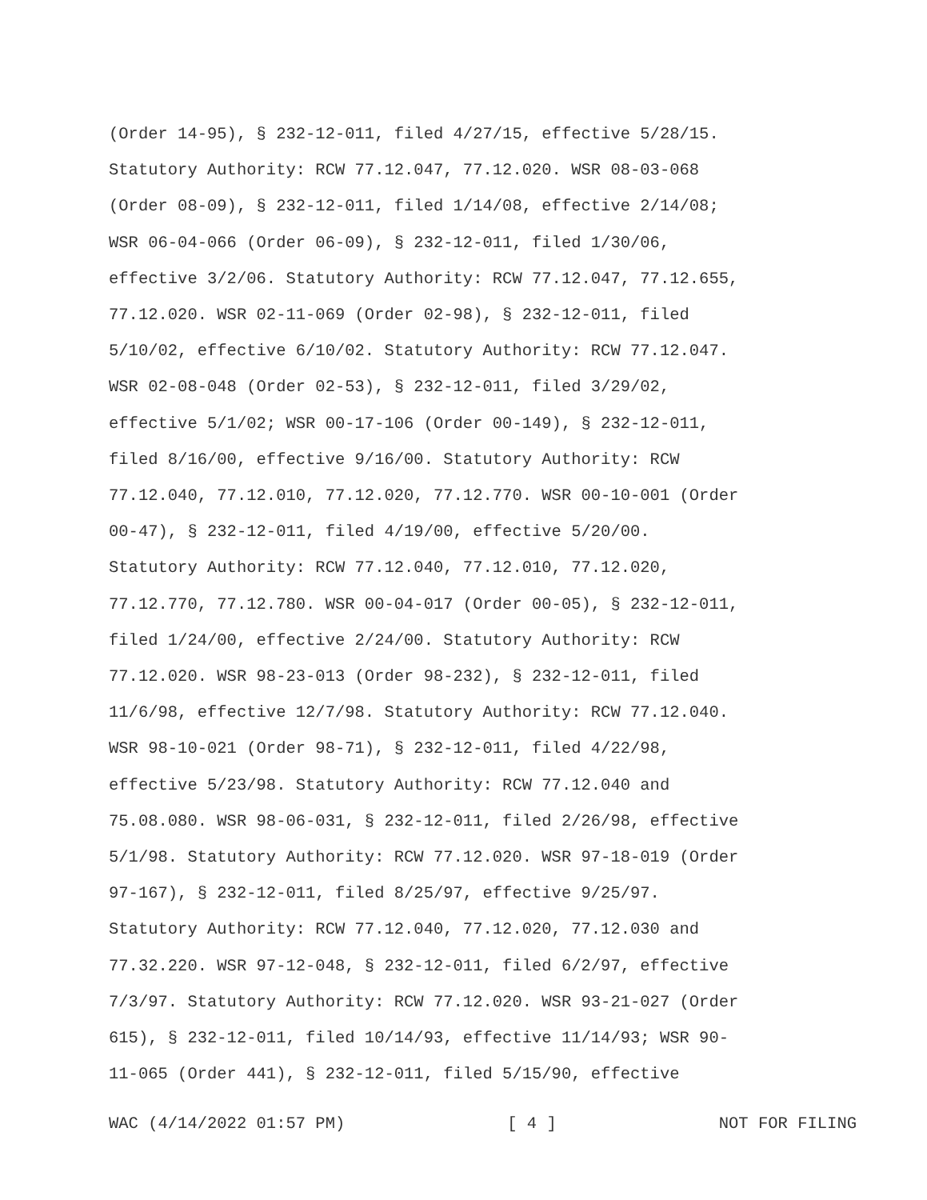(Order 14-95), § 232-12-011, filed 4/27/15, effective 5/28/15.
Statutory Authority: RCW 77.12.047, 77.12.020. WSR 08-03-068
(Order 08-09), § 232-12-011, filed 1/14/08, effective 2/14/08;
WSR 06-04-066 (Order 06-09), § 232-12-011, filed 1/30/06,
effective 3/2/06. Statutory Authority: RCW 77.12.047, 77.12.655,
77.12.020. WSR 02-11-069 (Order 02-98), § 232-12-011, filed
5/10/02, effective 6/10/02. Statutory Authority: RCW 77.12.047.
WSR 02-08-048 (Order 02-53), § 232-12-011, filed 3/29/02,
effective 5/1/02; WSR 00-17-106 (Order 00-149), § 232-12-011,
filed 8/16/00, effective 9/16/00. Statutory Authority: RCW
77.12.040, 77.12.010, 77.12.020, 77.12.770. WSR 00-10-001 (Order
00-47), § 232-12-011, filed 4/19/00, effective 5/20/00.
Statutory Authority: RCW 77.12.040, 77.12.010, 77.12.020,
77.12.770, 77.12.780. WSR 00-04-017 (Order 00-05), § 232-12-011,
filed 1/24/00, effective 2/24/00. Statutory Authority: RCW
77.12.020. WSR 98-23-013 (Order 98-232), § 232-12-011, filed
11/6/98, effective 12/7/98. Statutory Authority: RCW 77.12.040.
WSR 98-10-021 (Order 98-71), § 232-12-011, filed 4/22/98,
effective 5/23/98. Statutory Authority: RCW 77.12.040 and
75.08.080. WSR 98-06-031, § 232-12-011, filed 2/26/98, effective
5/1/98. Statutory Authority: RCW 77.12.020. WSR 97-18-019 (Order
97-167), § 232-12-011, filed 8/25/97, effective 9/25/97.
Statutory Authority: RCW 77.12.040, 77.12.020, 77.12.030 and
77.32.220. WSR 97-12-048, § 232-12-011, filed 6/2/97, effective
7/3/97. Statutory Authority: RCW 77.12.020. WSR 93-21-027 (Order
615), § 232-12-011, filed 10/14/93, effective 11/14/93; WSR 90-
11-065 (Order 441), § 232-12-011, filed 5/15/90, effective
WAC (4/14/2022 01:57 PM) [ 4 ] NOT FOR FILING